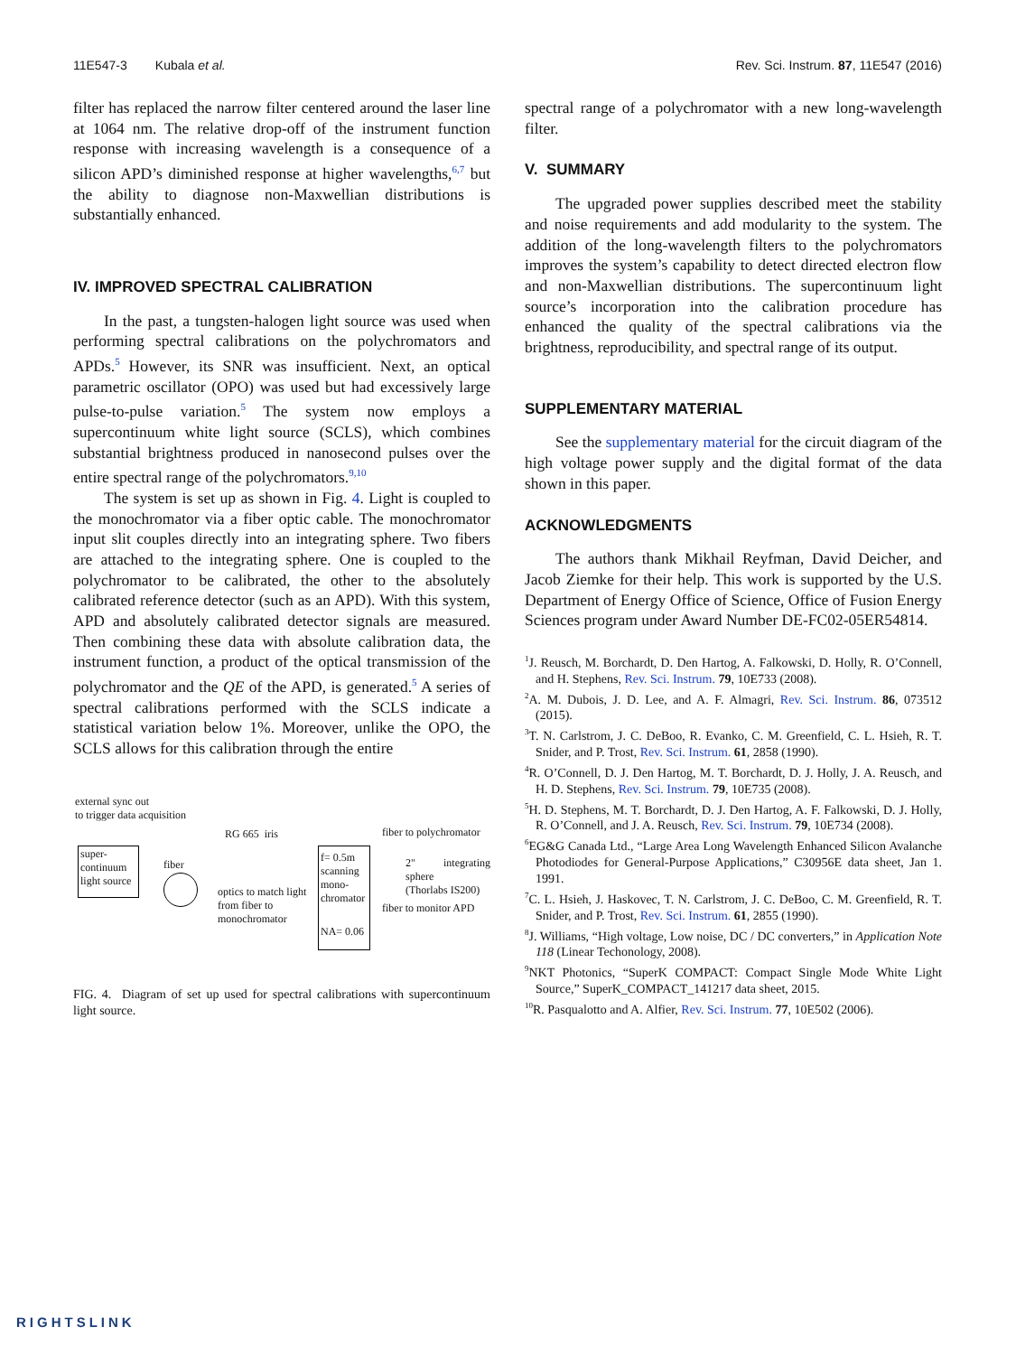11E547-3 Kubala et al. Rev. Sci. Instrum. 87, 11E547 (2016)
filter has replaced the narrow filter centered around the laser line at 1064 nm. The relative drop-off of the instrument function response with increasing wavelength is a consequence of a silicon APD’s diminished response at higher wavelengths,<sup>6,7</sup> but the ability to diagnose non-Maxwellian distributions is substantially enhanced.
IV. IMPROVED SPECTRAL CALIBRATION
In the past, a tungsten-halogen light source was used when performing spectral calibrations on the polychromators and APDs.<sup>5</sup> However, its SNR was insufficient. Next, an optical parametric oscillator (OPO) was used but had excessively large pulse-to-pulse variation.<sup>5</sup> The system now employs a supercontinuum white light source (SCLS), which combines substantial brightness produced in nanosecond pulses over the entire spectral range of the polychromators.<sup>9,10</sup>
The system is set up as shown in Fig. 4. Light is coupled to the monochromator via a fiber optic cable. The monochromator input slit couples directly into an integrating sphere. Two fibers are attached to the integrating sphere. One is coupled to the polychromator to be calibrated, the other to the absolutely calibrated reference detector (such as an APD). With this system, APD and absolutely calibrated detector signals are measured. Then combining these data with absolute calibration data, the instrument function, a product of the optical transmission of the polychromator and the QE of the APD, is generated.<sup>5</sup> A series of spectral calibrations performed with the SCLS indicate a statistical variation below 1%. Moreover, unlike the OPO, the SCLS allows for this calibration through the entire
external sync out
to trigger data acquisition
super-
continuum
light source
fiber
RG 665 iris
optics to match light
from fiber to
monochromator
f= 0.5m
scanning
mono-
chromator
NA= 0.06
fiber to polychromator
2" integrating sphere
(Thorlabs IS200)
fiber to monitor APD
FIG. 4. Diagram of set up used for spectral calibrations with supercontinuum light source.
spectral range of a polychromator with a new long-wavelength filter.
V. SUMMARY
The upgraded power supplies described meet the stability and noise requirements and add modularity to the system. The addition of the long-wavelength filters to the polychromators improves the system’s capability to detect directed electron flow and non-Maxwellian distributions. The supercontinuum light source’s incorporation into the calibration procedure has enhanced the quality of the spectral calibrations via the brightness, reproducibility, and spectral range of its output.
SUPPLEMENTARY MATERIAL
See the supplementary material for the circuit diagram of the high voltage power supply and the digital format of the data shown in this paper.
ACKNOWLEDGMENTS
The authors thank Mikhail Reyfman, David Deicher, and Jacob Ziemke for their help. This work is supported by the U.S. Department of Energy Office of Science, Office of Fusion Energy Sciences program under Award Number DE-FC02-05ER54814.
<sup>1</sup> J. Reusch, M. Borchardt, D. Den Hartog, A. Falkowski, D. Holly, R. O’Connell, and H. Stephens, Rev. Sci. Instrum. 79, 10E733 (2008).
<sup>2</sup> A. M. Dubois, J. D. Lee, and A. F. Almagri, Rev. Sci. Instrum. 86, 073512 (2015).
<sup>3</sup> T. N. Carlstrom, J. C. DeBoo, R. Evanko, C. M. Greenfield, C. L. Hsieh, R. T. Snider, and P. Trost, Rev. Sci. Instrum. 61, 2858 (1990).
<sup>4</sup> R. O’Connell, D. J. Den Hartog, M. T. Borchardt, D. J. Holly, J. A. Reusch, and H. D. Stephens, Rev. Sci. Instrum. 79, 10E735 (2008).
<sup>5</sup>H. D. Stephens, M. T. Borchardt, D. J. Den Hartog, A. F. Falkowski, D. J. Holly, R. O’Connell, and J. A. Reusch, Rev. Sci. Instrum. 79, 10E734 (2008).
<sup>6</sup> EG&G Canada Ltd., “Large Area Long Wavelength Enhanced Silicon Avalanche Photodiodes for General-Purpose Applications,” C30956E data sheet, Jan 1. 1991.
<sup>7</sup>C. L. Hsieh, J. Haskovec, T. N. Carlstrom, J. C. DeBoo, C. M. Greenfield, R. T. Snider, and P. Trost, Rev. Sci. Instrum. 61, 2855 (1990).
<sup>8</sup> J. Williams, “High voltage, Low noise, DC / DC converters,” in Application Note 118 (Linear Techonology, 2008).
<sup>9</sup>NKT Photonics, “SuperK COMPACT: Compact Single Mode White Light Source,” SuperK_COMPACT_141217 data sheet, 2015.
<sup>10</sup> R. Pasqualotto and A. Alfier, Rev. Sci. Instrum. 77, 10E502 (2006).
RIGHTSLINK